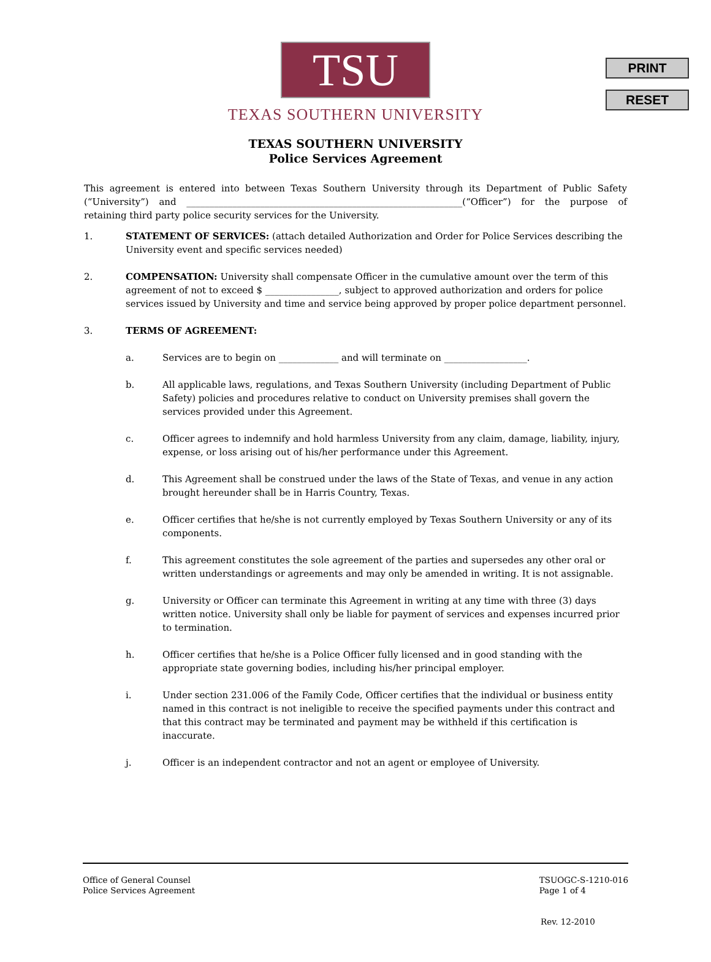PRINT
RESET
TSU
TEXAS SOUTHERN UNIVERSITY
TEXAS SOUTHERN UNIVERSITY
Police Services Agreement
This agreement is entered into between Texas Southern University through its Department of Public Safety (“University”) and ____________________________________________________________(“Officer”) for the purpose of retaining third party police security services for the University.
1. STATEMENT OF SERVICES: (attach detailed Authorization and Order for Police Services describing the University event and specific services needed)
2. COMPENSATION: University shall compensate Officer in the cumulative amount over the term of this agreement of not to exceed $ ________________, subject to approved authorization and orders for police services issued by University and time and service being approved by proper police department personnel.
3. TERMS OF AGREEMENT:
a. Services are to begin on _____________ and will terminate on __________________.
b. All applicable laws, regulations, and Texas Southern University (including Department of Public Safety) policies and procedures relative to conduct on University premises shall govern the services provided under this Agreement.
c. Officer agrees to indemnify and hold harmless University from any claim, damage, liability, injury, expense, or loss arising out of his/her performance under this Agreement.
d. This Agreement shall be construed under the laws of the State of Texas, and venue in any action brought hereunder shall be in Harris Country, Texas.
e. Officer certifies that he/she is not currently employed by Texas Southern University or any of its components.
f. This agreement constitutes the sole agreement of the parties and supersedes any other oral or written understandings or agreements and may only be amended in writing. It is not assignable.
g. University or Officer can terminate this Agreement in writing at any time with three (3) days written notice. University shall only be liable for payment of services and expenses incurred prior to termination.
h. Officer certifies that he/she is a Police Officer fully licensed and in good standing with the appropriate state governing bodies, including his/her principal employer.
i. Under section 231.006 of the Family Code, Officer certifies that the individual or business entity named in this contract is not ineligible to receive the specified payments under this contract and that this contract may be terminated and payment may be withheld if this certification is inaccurate.
j. Officer is an independent contractor and not an agent or employee of University.
Office of General Counsel
Police Services Agreement
TSUOGC-S-1210-016
Page 1 of 4
Rev. 12-2010